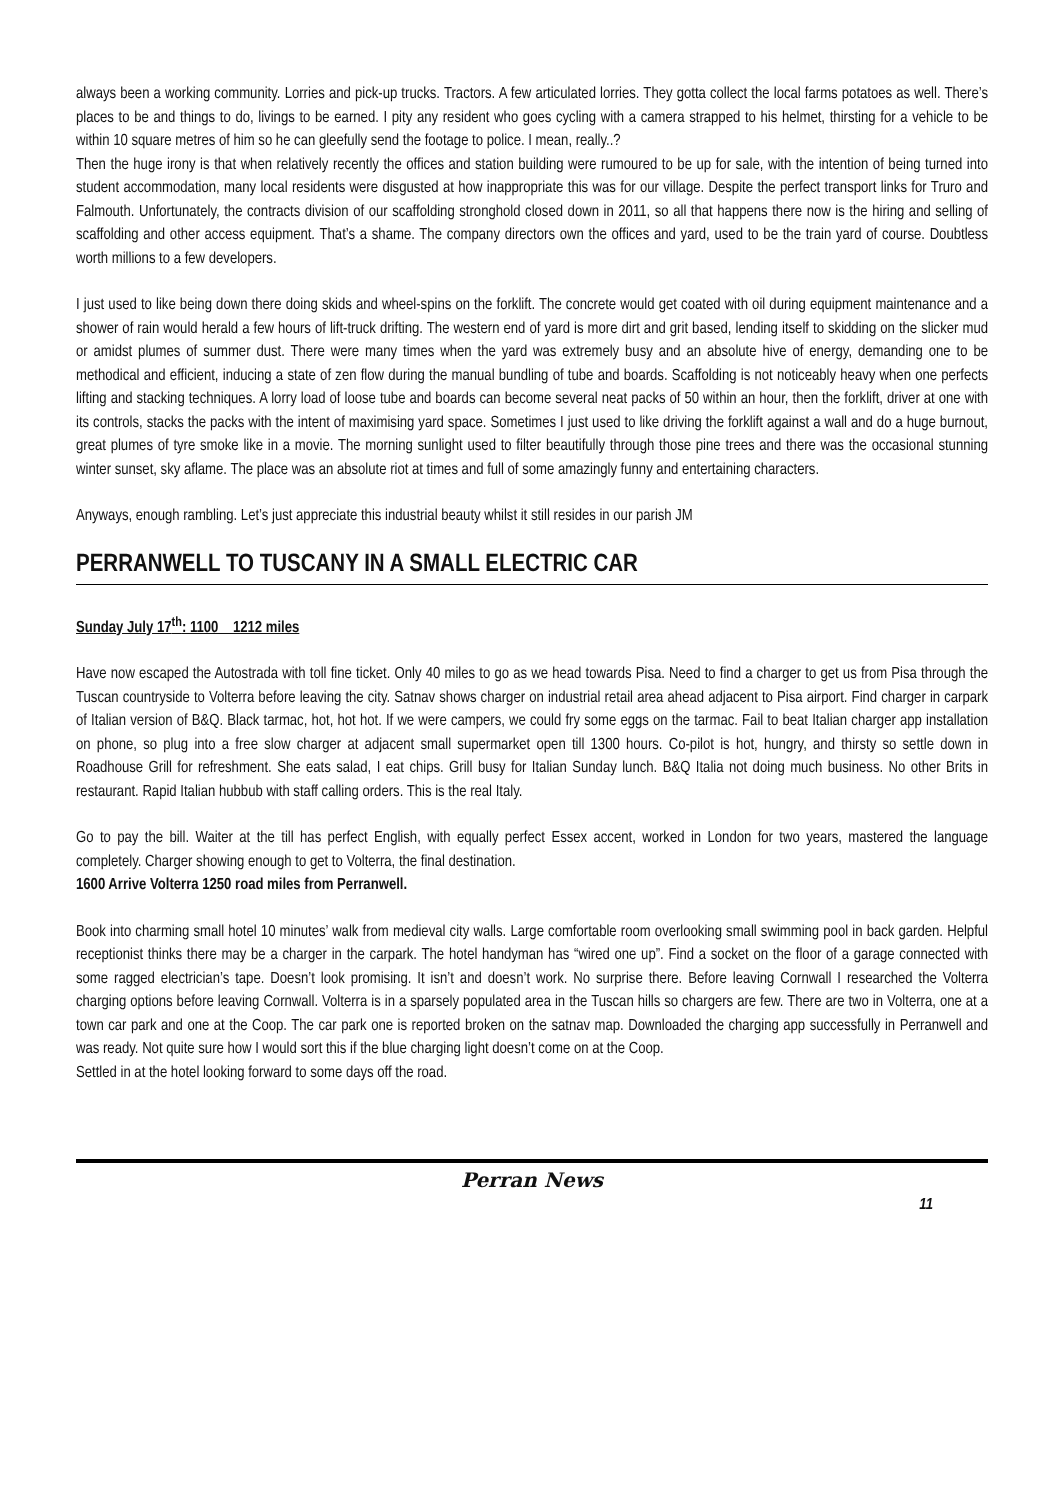always been a working community. Lorries and pick-up trucks. Tractors. A few articulated lorries. They gotta collect the local farms potatoes as well. There’s places to be and things to do, livings to be earned. I pity any resident who goes cycling with a camera strapped to his helmet, thirsting for a vehicle to be within 10 square metres of him so he can gleefully send the footage to police. I mean, really..?
Then the huge irony is that when relatively recently the offices and station building were rumoured to be up for sale, with the intention of being turned into student accommodation, many local residents were disgusted at how inappropriate this was for our village. Despite the perfect transport links for Truro and Falmouth. Unfortunately, the contracts division of our scaffolding stronghold closed down in 2011, so all that happens there now is the hiring and selling of scaffolding and other access equipment. That’s a shame. The company directors own the offices and yard, used to be the train yard of course. Doubtless worth millions to a few developers.
I just used to like being down there doing skids and wheel-spins on the forklift. The concrete would get coated with oil during equipment maintenance and a shower of rain would herald a few hours of lift-truck drifting. The western end of yard is more dirt and grit based, lending itself to skidding on the slicker mud or amidst plumes of summer dust. There were many times when the yard was extremely busy and an absolute hive of energy, demanding one to be methodical and efficient, inducing a state of zen flow during the manual bundling of tube and boards. Scaffolding is not noticeably heavy when one perfects lifting and stacking techniques. A lorry load of loose tube and boards can become several neat packs of 50 within an hour, then the forklift, driver at one with its controls, stacks the packs with the intent of maximising yard space. Sometimes I just used to like driving the forklift against a wall and do a huge burnout, great plumes of tyre smoke like in a movie. The morning sunlight used to filter beautifully through those pine trees and there was the occasional stunning winter sunset, sky aflame. The place was an absolute riot at times and full of some amazingly funny and entertaining characters.
Anyways, enough rambling. Let’s just appreciate this industrial beauty whilst it still resides in our parish JM
PERRANWELL TO TUSCANY IN A SMALL ELECTRIC CAR
Sunday July 17<sup>th</sup>: 1100 1212 miles
Have now escaped the Autostrada with toll fine ticket. Only 40 miles to go as we head towards Pisa. Need to find a charger to get us from Pisa through the Tuscan countryside to Volterra before leaving the city. Satnav shows charger on industrial retail area ahead adjacent to Pisa airport. Find charger in carpark of Italian version of B&Q. Black tarmac, hot, hot hot. If we were campers, we could fry some eggs on the tarmac. Fail to beat Italian charger app installation on phone, so plug into a free slow charger at adjacent small supermarket open till 1300 hours. Co-pilot is hot, hungry, and thirsty so settle down in Roadhouse Grill for refreshment. She eats salad, I eat chips. Grill busy for Italian Sunday lunch. B&Q Italia not doing much business. No other Brits in restaurant. Rapid Italian hubbub with staff calling orders. This is the real Italy.
Go to pay the bill. Waiter at the till has perfect English, with equally perfect Essex accent, worked in London for two years, mastered the language completely. Charger showing enough to get to Volterra, the final destination.
1600 Arrive Volterra 1250 road miles from Perranwell.
Book into charming small hotel 10 minutes’ walk from medieval city walls. Large comfortable room overlooking small swimming pool in back garden. Helpful receptionist thinks there may be a charger in the carpark. The hotel handyman has “wired one up”. Find a socket on the floor of a garage connected with some ragged electrician’s tape. Doesn’t look promising. It isn’t and doesn’t work. No surprise there. Before leaving Cornwall I researched the Volterra charging options before leaving Cornwall. Volterra is in a sparsely populated area in the Tuscan hills so chargers are few. There are two in Volterra, one at a town car park and one at the Coop. The car park one is reported broken on the satnav map. Downloaded the charging app successfully in Perranwell and was ready. Not quite sure how I would sort this if the blue charging light doesn’t come on at the Coop.
Settled in at the hotel looking forward to some days off the road.
Perran News
11